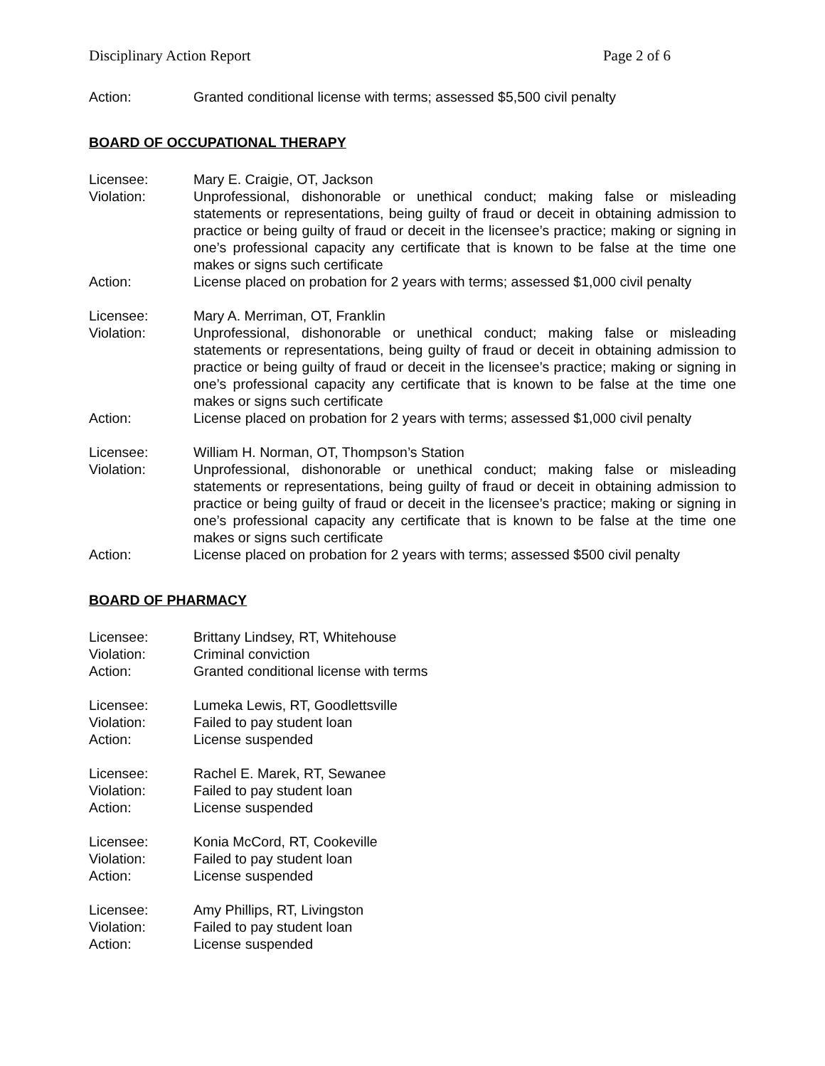Disciplinary Action Report Page 2 of 6
Action: Granted conditional license with terms; assessed $5,500 civil penalty
BOARD OF OCCUPATIONAL THERAPY
Licensee: Mary E. Craigie, OT, Jackson
Violation: Unprofessional, dishonorable or unethical conduct; making false or misleading statements or representations, being guilty of fraud or deceit in obtaining admission to practice or being guilty of fraud or deceit in the licensee’s practice; making or signing in one’s professional capacity any certificate that is known to be false at the time one makes or signs such certificate
Action: License placed on probation for 2 years with terms; assessed $1,000 civil penalty
Licensee: Mary A. Merriman, OT, Franklin
Violation: Unprofessional, dishonorable or unethical conduct; making false or misleading statements or representations, being guilty of fraud or deceit in obtaining admission to practice or being guilty of fraud or deceit in the licensee’s practice; making or signing in one’s professional capacity any certificate that is known to be false at the time one makes or signs such certificate
Action: License placed on probation for 2 years with terms; assessed $1,000 civil penalty
Licensee: William H. Norman, OT, Thompson’s Station
Violation: Unprofessional, dishonorable or unethical conduct; making false or misleading statements or representations, being guilty of fraud or deceit in obtaining admission to practice or being guilty of fraud or deceit in the licensee’s practice; making or signing in one’s professional capacity any certificate that is known to be false at the time one makes or signs such certificate
Action: License placed on probation for 2 years with terms; assessed $500 civil penalty
BOARD OF PHARMACY
Licensee: Brittany Lindsey, RT, Whitehouse
Violation: Criminal conviction
Action: Granted conditional license with terms
Licensee: Lumeka Lewis, RT, Goodlettsville
Violation: Failed to pay student loan
Action: License suspended
Licensee: Rachel E. Marek, RT, Sewanee
Violation: Failed to pay student loan
Action: License suspended
Licensee: Konia McCord, RT, Cookeville
Violation: Failed to pay student loan
Action: License suspended
Licensee: Amy Phillips, RT, Livingston
Violation: Failed to pay student loan
Action: License suspended